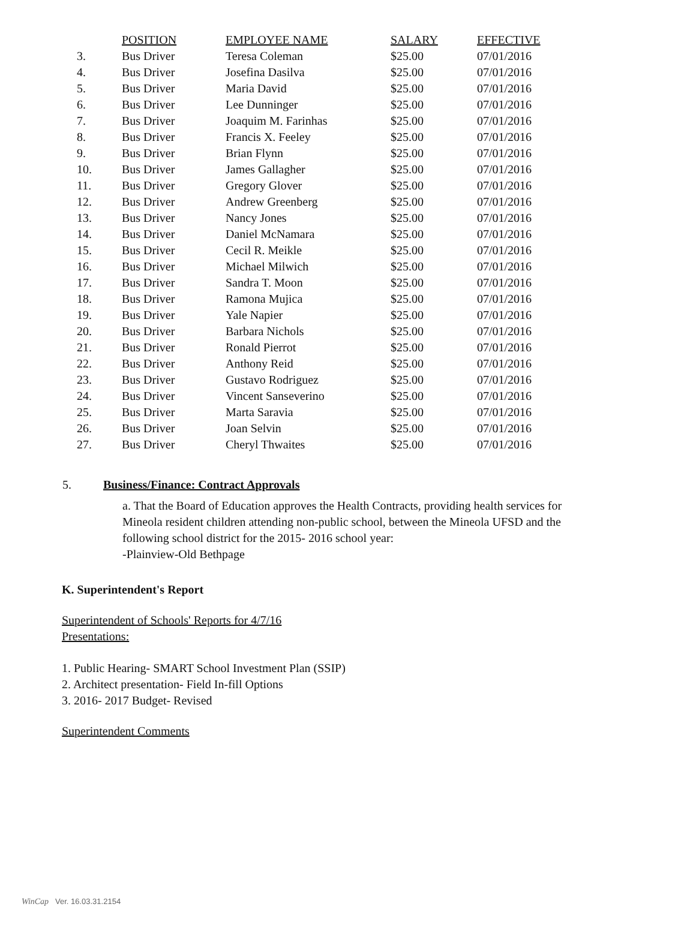| | POSITION | EMPLOYEE NAME | SALARY | EFFECTIVE |
| --- | --- | --- | --- | --- |
| 3. | Bus Driver | Teresa Coleman | $25.00 | 07/01/2016 |
| 4. | Bus Driver | Josefina Dasilva | $25.00 | 07/01/2016 |
| 5. | Bus Driver | Maria David | $25.00 | 07/01/2016 |
| 6. | Bus Driver | Lee Dunninger | $25.00 | 07/01/2016 |
| 7. | Bus Driver | Joaquim M. Farinhas | $25.00 | 07/01/2016 |
| 8. | Bus Driver | Francis X. Feeley | $25.00 | 07/01/2016 |
| 9. | Bus Driver | Brian Flynn | $25.00 | 07/01/2016 |
| 10. | Bus Driver | James Gallagher | $25.00 | 07/01/2016 |
| 11. | Bus Driver | Gregory Glover | $25.00 | 07/01/2016 |
| 12. | Bus Driver | Andrew Greenberg | $25.00 | 07/01/2016 |
| 13. | Bus Driver | Nancy Jones | $25.00 | 07/01/2016 |
| 14. | Bus Driver | Daniel McNamara | $25.00 | 07/01/2016 |
| 15. | Bus Driver | Cecil R. Meikle | $25.00 | 07/01/2016 |
| 16. | Bus Driver | Michael Milwich | $25.00 | 07/01/2016 |
| 17. | Bus Driver | Sandra T. Moon | $25.00 | 07/01/2016 |
| 18. | Bus Driver | Ramona Mujica | $25.00 | 07/01/2016 |
| 19. | Bus Driver | Yale Napier | $25.00 | 07/01/2016 |
| 20. | Bus Driver | Barbara Nichols | $25.00 | 07/01/2016 |
| 21. | Bus Driver | Ronald Pierrot | $25.00 | 07/01/2016 |
| 22. | Bus Driver | Anthony Reid | $25.00 | 07/01/2016 |
| 23. | Bus Driver | Gustavo Rodriguez | $25.00 | 07/01/2016 |
| 24. | Bus Driver | Vincent Sanseverino | $25.00 | 07/01/2016 |
| 25. | Bus Driver | Marta Saravia | $25.00 | 07/01/2016 |
| 26. | Bus Driver | Joan Selvin | $25.00 | 07/01/2016 |
| 27. | Bus Driver | Cheryl Thwaites | $25.00 | 07/01/2016 |
5. Business/Finance: Contract Approvals
a. That the Board of Education approves the Health Contracts, providing health services for Mineola resident children attending non-public school, between the Mineola UFSD and the following school district for the 2015- 2016 school year:
-Plainview-Old Bethpage
K. Superintendent's Report
Superintendent of Schools' Reports for 4/7/16
Presentations:
1. Public Hearing- SMART School Investment Plan (SSIP)
2. Architect presentation- Field In-fill Options
3. 2016- 2017 Budget- Revised
Superintendent Comments
WinCap Ver. 16.03.31.2154